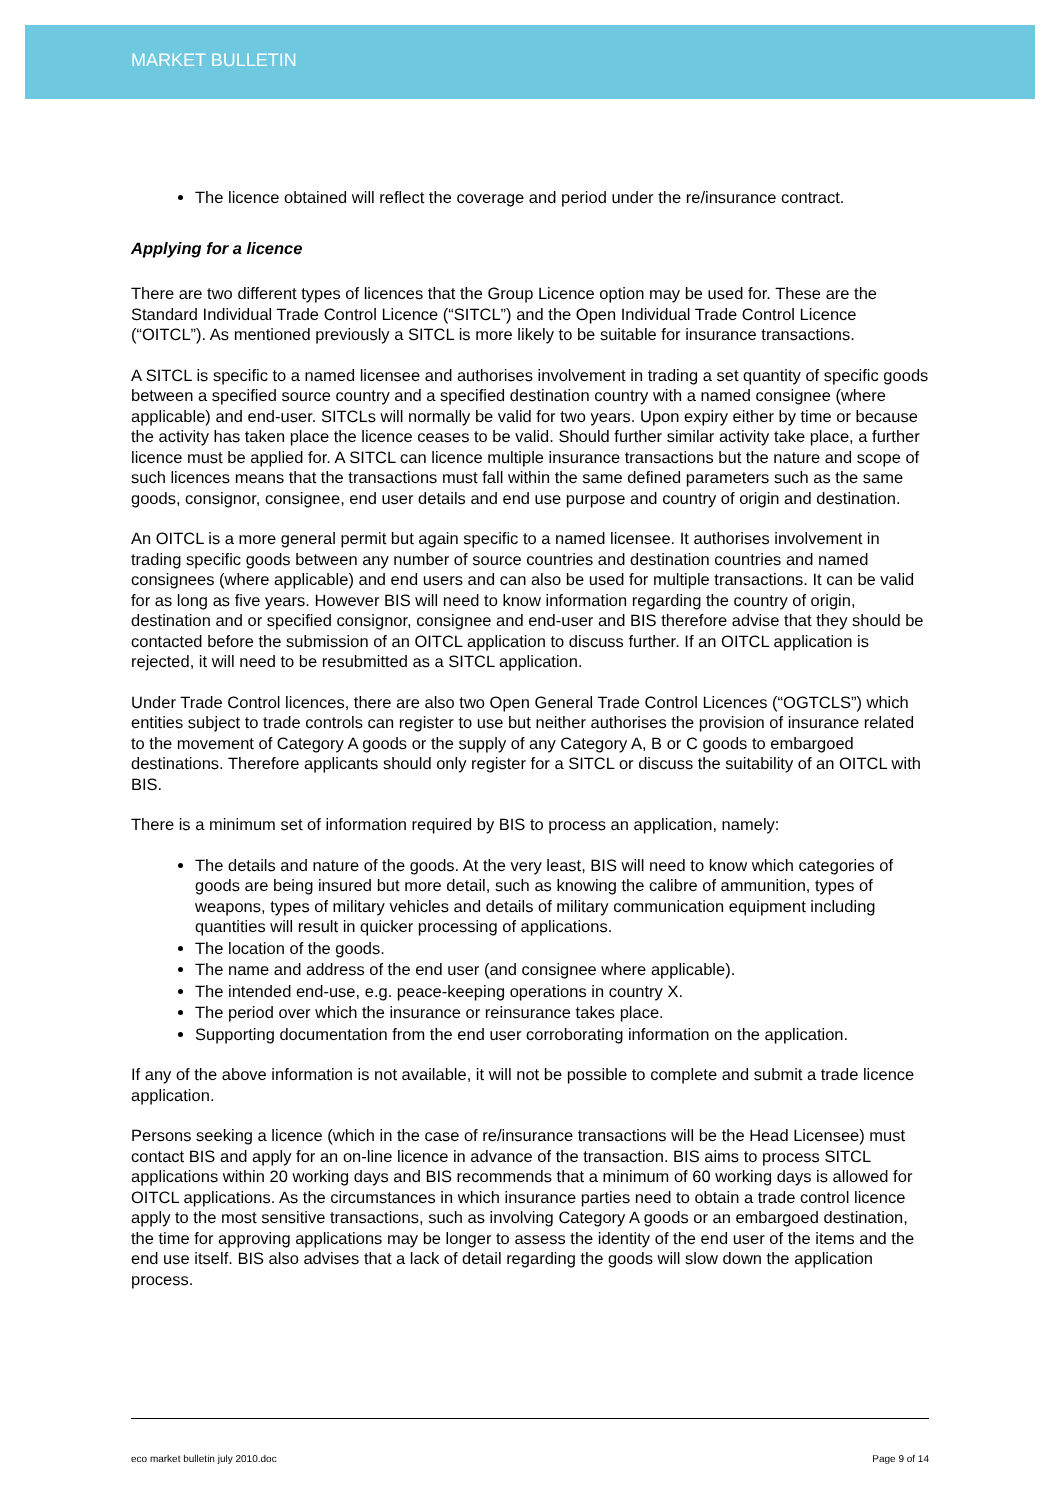MARKET BULLETIN
The licence obtained will reflect the coverage and period under the re/insurance contract.
Applying for a licence
There are two different types of licences that the Group Licence option may be used for. These are the Standard Individual Trade Control Licence (“SITCL”) and the Open Individual Trade Control Licence (“OITCL”). As mentioned previously a SITCL is more likely to be suitable for insurance transactions.
A SITCL is specific to a named licensee and authorises involvement in trading a set quantity of specific goods between a specified source country and a specified destination country with a named consignee (where applicable) and end-user. SITCLs will normally be valid for two years. Upon expiry either by time or because the activity has taken place the licence ceases to be valid. Should further similar activity take place, a further licence must be applied for. A SITCL can licence multiple insurance transactions but the nature and scope of such licences means that the transactions must fall within the same defined parameters such as the same goods, consignor, consignee, end user details and end use purpose and country of origin and destination.
An OITCL is a more general permit but again specific to a named licensee. It authorises involvement in trading specific goods between any number of source countries and destination countries and named consignees (where applicable) and end users and can also be used for multiple transactions. It can be valid for as long as five years. However BIS will need to know information regarding the country of origin, destination and or specified consignor, consignee and end-user and BIS therefore advise that they should be contacted before the submission of an OITCL application to discuss further. If an OITCL application is rejected, it will need to be resubmitted as a SITCL application.
Under Trade Control licences, there are also two Open General Trade Control Licences (“OGTCLS”) which entities subject to trade controls can register to use but neither authorises the provision of insurance related to the movement of Category A goods or the supply of any Category A, B or C goods to embargoed destinations. Therefore applicants should only register for a SITCL or discuss the suitability of an OITCL with BIS.
There is a minimum set of information required by BIS to process an application, namely:
The details and nature of the goods. At the very least, BIS will need to know which categories of goods are being insured but more detail, such as knowing the calibre of ammunition, types of weapons, types of military vehicles and details of military communication equipment including quantities will result in quicker processing of applications.
The location of the goods.
The name and address of the end user (and consignee where applicable).
The intended end-use, e.g. peace-keeping operations in country X.
The period over which the insurance or reinsurance takes place.
Supporting documentation from the end user corroborating information on the application.
If any of the above information is not available, it will not be possible to complete and submit a trade licence application.
Persons seeking a licence (which in the case of re/insurance transactions will be the Head Licensee) must contact BIS and apply for an on-line licence in advance of the transaction. BIS aims to process SITCL applications within 20 working days and BIS recommends that a minimum of 60 working days is allowed for OITCL applications. As the circumstances in which insurance parties need to obtain a trade control licence apply to the most sensitive transactions, such as involving Category A goods or an embargoed destination, the time for approving applications may be longer to assess the identity of the end user of the items and the end use itself. BIS also advises that a lack of detail regarding the goods will slow down the application process.
eco market bulletin july 2010.doc Page 9 of 14